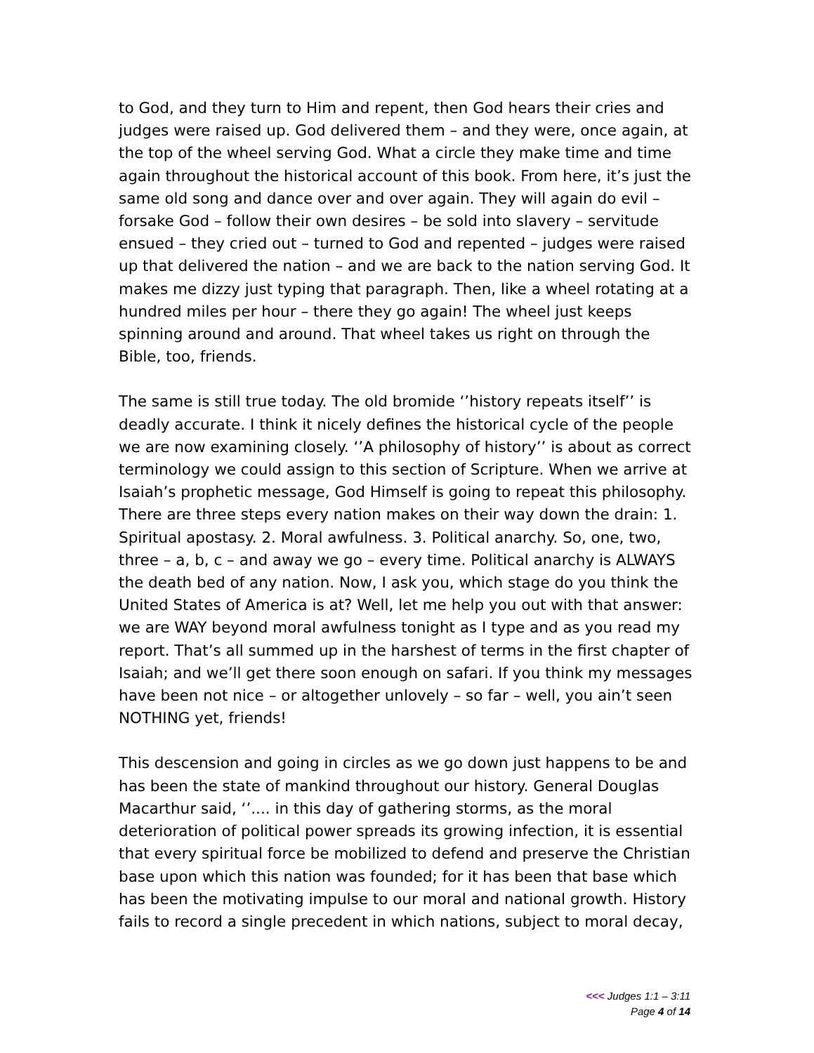to God, and they turn to Him and repent, then God hears their cries and judges were raised up. God delivered them – and they were, once again, at the top of the wheel serving God. What a circle they make time and time again throughout the historical account of this book. From here, it’s just the same old song and dance over and over again. They will again do evil – forsake God – follow their own desires – be sold into slavery – servitude ensued – they cried out – turned to God and repented – judges were raised up that delivered the nation – and we are back to the nation serving God. It makes me dizzy just typing that paragraph. Then, like a wheel rotating at a hundred miles per hour – there they go again! The wheel just keeps spinning around and around. That wheel takes us right on through the Bible, too, friends.
The same is still true today. The old bromide ‘’history repeats itself’’ is deadly accurate. I think it nicely defines the historical cycle of the people we are now examining closely. ‘’A philosophy of history’’ is about as correct terminology we could assign to this section of Scripture. When we arrive at Isaiah’s prophetic message, God Himself is going to repeat this philosophy. There are three steps every nation makes on their way down the drain: 1. Spiritual apostasy. 2. Moral awfulness. 3. Political anarchy. So, one, two, three – a, b, c – and away we go – every time. Political anarchy is ALWAYS the death bed of any nation. Now, I ask you, which stage do you think the United States of America is at? Well, let me help you out with that answer: we are WAY beyond moral awfulness tonight as I type and as you read my report. That’s all summed up in the harshest of terms in the first chapter of Isaiah; and we’ll get there soon enough on safari. If you think my messages have been not nice – or altogether unlovely – so far – well, you ain’t seen NOTHING yet, friends!
This descension and going in circles as we go down just happens to be and has been the state of mankind throughout our history. General Douglas Macarthur said, ‘’.... in this day of gathering storms, as the moral deterioration of political power spreads its growing infection, it is essential that every spiritual force be mobilized to defend and preserve the Christian base upon which this nation was founded; for it has been that base which has been the motivating impulse to our moral and national growth. History fails to record a single precedent in which nations, subject to moral decay,
<<< Judges 1:1 – 3:11
Page 4 of 14